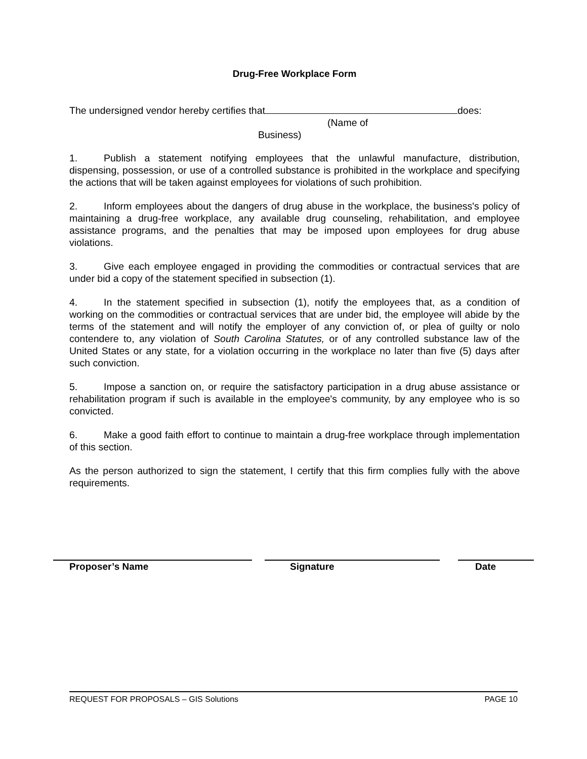Drug-Free Workplace Form
The undersigned vendor hereby certifies that does:
(Name of
Business)
1. Publish a statement notifying employees that the unlawful manufacture, distribution, dispensing, possession, or use of a controlled substance is prohibited in the workplace and specifying the actions that will be taken against employees for violations of such prohibition.
2. Inform employees about the dangers of drug abuse in the workplace, the business's policy of maintaining a drug-free workplace, any available drug counseling, rehabilitation, and employee assistance programs, and the penalties that may be imposed upon employees for drug abuse violations.
3. Give each employee engaged in providing the commodities or contractual services that are under bid a copy of the statement specified in subsection (1).
4. In the statement specified in subsection (1), notify the employees that, as a condition of working on the commodities or contractual services that are under bid, the employee will abide by the terms of the statement and will notify the employer of any conviction of, or plea of guilty or nolo contendere to, any violation of South Carolina Statutes, or of any controlled substance law of the United States or any state, for a violation occurring in the workplace no later than five (5) days after such conviction.
5. Impose a sanction on, or require the satisfactory participation in a drug abuse assistance or rehabilitation program if such is available in the employee's community, by any employee who is so convicted.
6. Make a good faith effort to continue to maintain a drug-free workplace through implementation of this section.
As the person authorized to sign the statement, I certify that this firm complies fully with the above requirements.
Proposer’s Name Signature Date
REQUEST FOR PROPOSALS – GIS Solutions PAGE 10